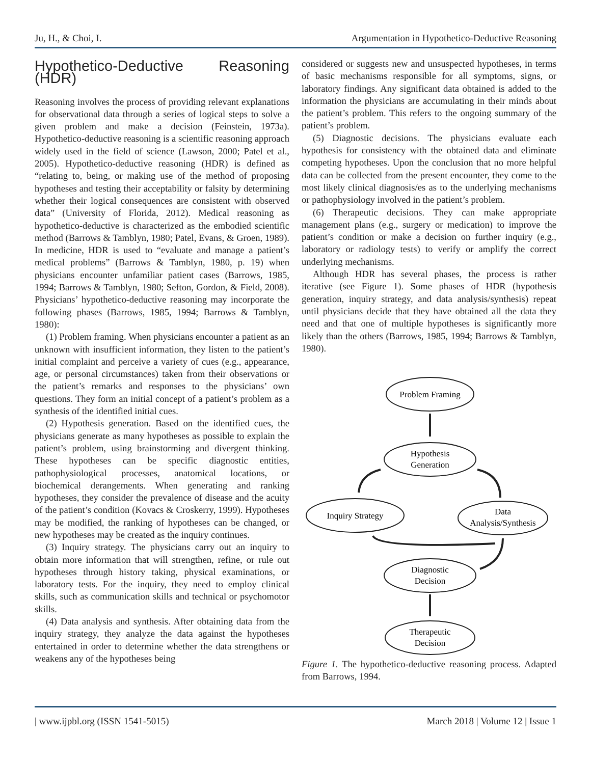Ju, H., & Choi, I. Argumentation in Hypothetico-Deductive Reasoning
Hypothetico-Deductive Reasoning (HDR)
Reasoning involves the process of providing relevant explanations for observational data through a series of logical steps to solve a given problem and make a decision (Feinstein, 1973a). Hypothetico-deductive reasoning is a scientific reasoning approach widely used in the field of science (Lawson, 2000; Patel et al., 2005). Hypothetico-deductive reasoning (HDR) is defined as “relating to, being, or making use of the method of proposing hypotheses and testing their acceptability or falsity by determining whether their logical consequences are consistent with observed data” (University of Florida, 2012). Medical reasoning as hypothetico-deductive is characterized as the embodied scientific method (Barrows & Tamblyn, 1980; Patel, Evans, & Groen, 1989). In medicine, HDR is used to “evaluate and manage a patient’s medical problems” (Barrows & Tamblyn, 1980, p. 19) when physicians encounter unfamiliar patient cases (Barrows, 1985, 1994; Barrows & Tamblyn, 1980; Sefton, Gordon, & Field, 2008). Physicians’ hypothetico-deductive reasoning may incorporate the following phases (Barrows, 1985, 1994; Barrows & Tamblyn, 1980):
(1) Problem framing. When physicians encounter a patient as an unknown with insufficient information, they listen to the patient’s initial complaint and perceive a variety of cues (e.g., appearance, age, or personal circumstances) taken from their observations or the patient’s remarks and responses to the physicians’ own questions. They form an initial concept of a patient’s problem as a synthesis of the identified initial cues.
(2) Hypothesis generation. Based on the identified cues, the physicians generate as many hypotheses as possible to explain the patient’s problem, using brainstorming and divergent thinking. These hypotheses can be specific diagnostic entities, pathophysiological processes, anatomical locations, or biochemical derangements. When generating and ranking hypotheses, they consider the prevalence of disease and the acuity of the patient’s condition (Kovacs & Croskerry, 1999). Hypotheses may be modified, the ranking of hypotheses can be changed, or new hypotheses may be created as the inquiry continues.
(3) Inquiry strategy. The physicians carry out an inquiry to obtain more information that will strengthen, refine, or rule out hypotheses through history taking, physical examinations, or laboratory tests. For the inquiry, they need to employ clinical skills, such as communication skills and technical or psychomotor skills.
(4) Data analysis and synthesis. After obtaining data from the inquiry strategy, they analyze the data against the hypotheses entertained in order to determine whether the data strengthens or weakens any of the hypotheses being
considered or suggests new and unsuspected hypotheses, in terms of basic mechanisms responsible for all symptoms, signs, or laboratory findings. Any significant data obtained is added to the information the physicians are accumulating in their minds about the patient’s problem. This refers to the ongoing summary of the patient’s problem.
(5) Diagnostic decisions. The physicians evaluate each hypothesis for consistency with the obtained data and eliminate competing hypotheses. Upon the conclusion that no more helpful data can be collected from the present encounter, they come to the most likely clinical diagnosis/es as to the underlying mechanisms or pathophysiology involved in the patient’s problem.
(6) Therapeutic decisions. They can make appropriate management plans (e.g., surgery or medication) to improve the patient’s condition or make a decision on further inquiry (e.g., laboratory or radiology tests) to verify or amplify the correct underlying mechanisms.
Although HDR has several phases, the process is rather iterative (see Figure 1). Some phases of HDR (hypothesis generation, inquiry strategy, and data analysis/synthesis) repeat until physicians decide that they have obtained all the data they need and that one of multiple hypotheses is significantly more likely than the others (Barrows, 1985, 1994; Barrows & Tamblyn, 1980).
Problem Framing
Hypothesis
Generation
Inquiry Strategy
Data
Analysis/Synthesis
Diagnostic
Decision
Therapeutic
Decision
Figure 1. The hypothetico-deductive reasoning process. Adapted from Barrows, 1994.
| www.ijpbl.org (ISSN 1541-5015) March 2018 | Volume 12 | Issue 1